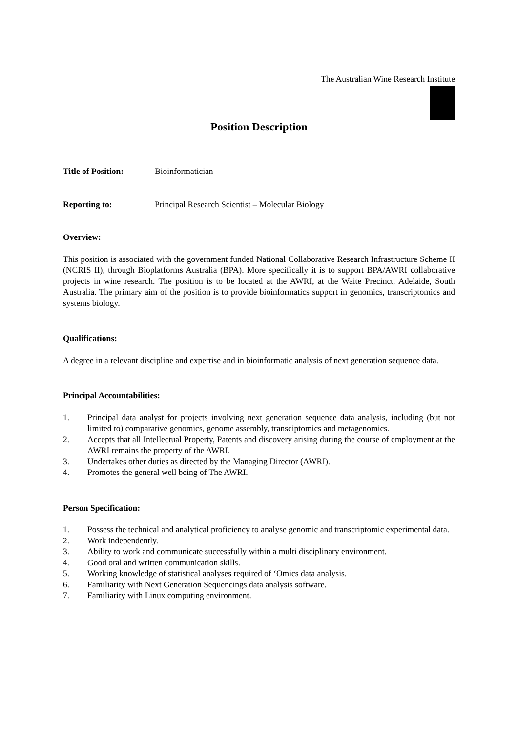The Australian Wine Research Institute
Position Description
Title of Position: Bioinformatician
Reporting to: Principal Research Scientist – Molecular Biology
Overview:
This position is associated with the government funded National Collaborative Research Infrastructure Scheme II (NCRIS II), through Bioplatforms Australia (BPA). More specifically it is to support BPA/AWRI collaborative projects in wine research. The position is to be located at the AWRI, at the Waite Precinct, Adelaide, South Australia. The primary aim of the position is to provide bioinformatics support in genomics, transcriptomics and systems biology.
Qualifications:
A degree in a relevant discipline and expertise and in bioinformatic analysis of next generation sequence data.
Principal Accountabilities:
1. Principal data analyst for projects involving next generation sequence data analysis, including (but not limited to) comparative genomics, genome assembly, transciptomics and metagenomics.
2. Accepts that all Intellectual Property, Patents and discovery arising during the course of employment at the AWRI remains the property of the AWRI.
3. Undertakes other duties as directed by the Managing Director (AWRI).
4. Promotes the general well being of The AWRI.
Person Specification:
1. Possess the technical and analytical proficiency to analyse genomic and transcriptomic experimental data.
2. Work independently.
3. Ability to work and communicate successfully within a multi disciplinary environment.
4. Good oral and written communication skills.
5. Working knowledge of statistical analyses required of ‘Omics data analysis.
6. Familiarity with Next Generation Sequencings data analysis software.
7. Familiarity with Linux computing environment.